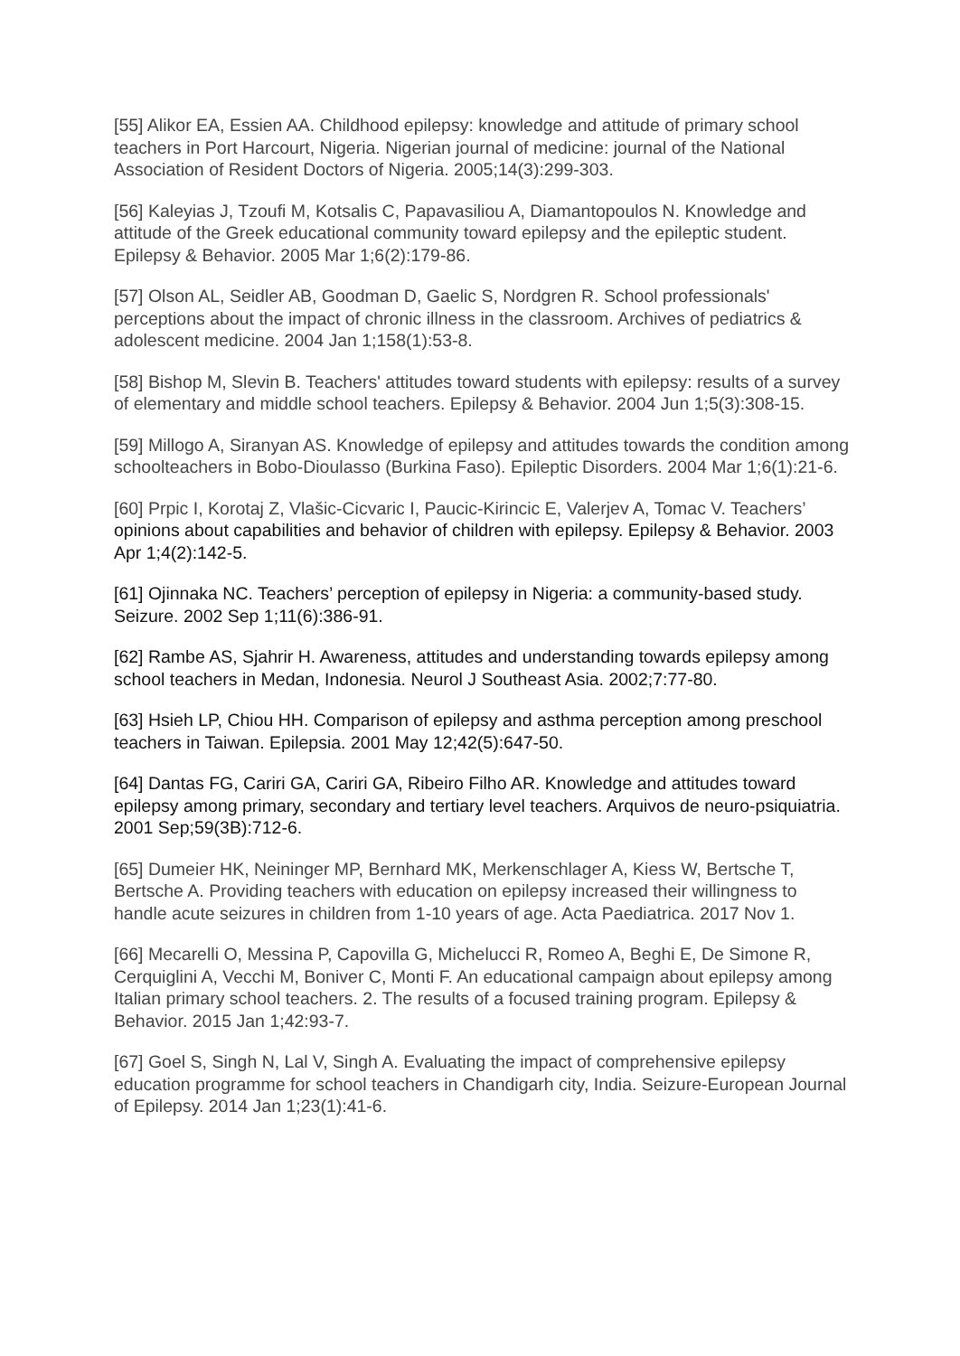[55] Alikor EA, Essien AA. Childhood epilepsy: knowledge and attitude of primary school teachers in Port Harcourt, Nigeria. Nigerian journal of medicine: journal of the National Association of Resident Doctors of Nigeria. 2005;14(3):299-303.
[56] Kaleyias J, Tzoufi M, Kotsalis C, Papavasiliou A, Diamantopoulos N. Knowledge and attitude of the Greek educational community toward epilepsy and the epileptic student. Epilepsy & Behavior. 2005 Mar 1;6(2):179-86.
[57] Olson AL, Seidler AB, Goodman D, Gaelic S, Nordgren R. School professionals' perceptions about the impact of chronic illness in the classroom. Archives of pediatrics & adolescent medicine. 2004 Jan 1;158(1):53-8.
[58] Bishop M, Slevin B. Teachers' attitudes toward students with epilepsy: results of a survey of elementary and middle school teachers. Epilepsy & Behavior. 2004 Jun 1;5(3):308-15.
[59] Millogo A, Siranyan AS. Knowledge of epilepsy and attitudes towards the condition among schoolteachers in Bobo-Dioulasso (Burkina Faso). Epileptic Disorders. 2004 Mar 1;6(1):21-6.
[60] Prpic I, Korotaj Z, Vlašic-Cicvaric I, Paucic-Kirincic E, Valerjev A, Tomac V. Teachers’ opinions about capabilities and behavior of children with epilepsy. Epilepsy & Behavior. 2003 Apr 1;4(2):142-5.
[61] Ojinnaka NC. Teachers’ perception of epilepsy in Nigeria: a community-based study. Seizure. 2002 Sep 1;11(6):386-91.
[62] Rambe AS, Sjahrir H. Awareness, attitudes and understanding towards epilepsy among school teachers in Medan, Indonesia. Neurol J Southeast Asia. 2002;7:77-80.
[63] Hsieh LP, Chiou HH. Comparison of epilepsy and asthma perception among preschool teachers in Taiwan. Epilepsia. 2001 May 12;42(5):647-50.
[64] Dantas FG, Cariri GA, Cariri GA, Ribeiro Filho AR. Knowledge and attitudes toward epilepsy among primary, secondary and tertiary level teachers. Arquivos de neuro-psiquiatria. 2001 Sep;59(3B):712-6.
[65] Dumeier HK, Neininger MP, Bernhard MK, Merkenschlager A, Kiess W, Bertsche T, Bertsche A. Providing teachers with education on epilepsy increased their willingness to handle acute seizures in children from 1-10 years of age. Acta Paediatrica. 2017 Nov 1.
[66] Mecarelli O, Messina P, Capovilla G, Michelucci R, Romeo A, Beghi E, De Simone R, Cerquiglini A, Vecchi M, Boniver C, Monti F. An educational campaign about epilepsy among Italian primary school teachers. 2. The results of a focused training program. Epilepsy & Behavior. 2015 Jan 1;42:93-7.
[67] Goel S, Singh N, Lal V, Singh A. Evaluating the impact of comprehensive epilepsy education programme for school teachers in Chandigarh city, India. Seizure-European Journal of Epilepsy. 2014 Jan 1;23(1):41-6.